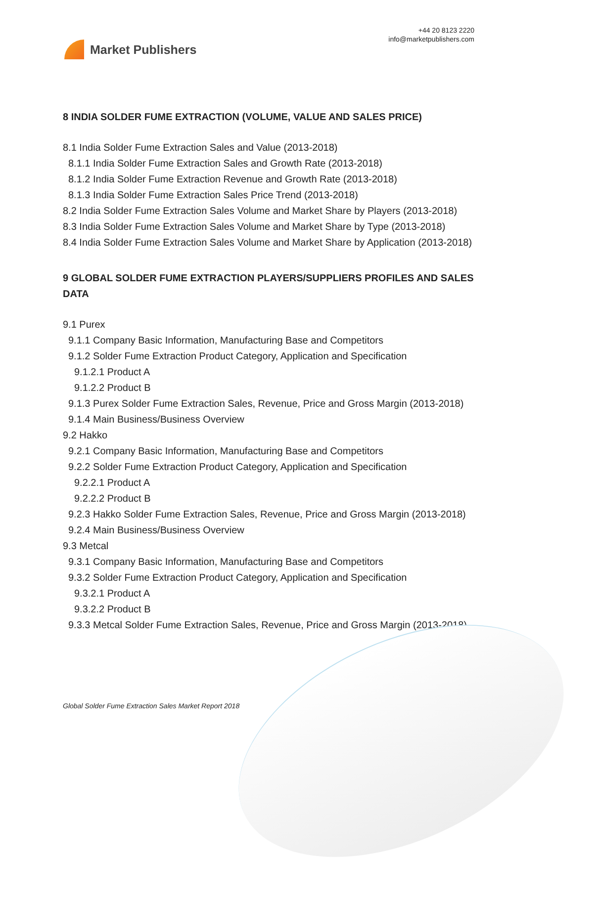Market Publishers
+44 20 8123 2220
info@marketpublishers.com
8 INDIA SOLDER FUME EXTRACTION (VOLUME, VALUE AND SALES PRICE)
8.1 India Solder Fume Extraction Sales and Value (2013-2018)
8.1.1 India Solder Fume Extraction Sales and Growth Rate (2013-2018)
8.1.2 India Solder Fume Extraction Revenue and Growth Rate (2013-2018)
8.1.3 India Solder Fume Extraction Sales Price Trend (2013-2018)
8.2 India Solder Fume Extraction Sales Volume and Market Share by Players (2013-2018)
8.3 India Solder Fume Extraction Sales Volume and Market Share by Type (2013-2018)
8.4 India Solder Fume Extraction Sales Volume and Market Share by Application (2013-2018)
9 GLOBAL SOLDER FUME EXTRACTION PLAYERS/SUPPLIERS PROFILES AND SALES DATA
9.1 Purex
9.1.1 Company Basic Information, Manufacturing Base and Competitors
9.1.2 Solder Fume Extraction Product Category, Application and Specification
9.1.2.1 Product A
9.1.2.2 Product B
9.1.3 Purex Solder Fume Extraction Sales, Revenue, Price and Gross Margin (2013-2018)
9.1.4 Main Business/Business Overview
9.2 Hakko
9.2.1 Company Basic Information, Manufacturing Base and Competitors
9.2.2 Solder Fume Extraction Product Category, Application and Specification
9.2.2.1 Product A
9.2.2.2 Product B
9.2.3 Hakko Solder Fume Extraction Sales, Revenue, Price and Gross Margin (2013-2018)
9.2.4 Main Business/Business Overview
9.3 Metcal
9.3.1 Company Basic Information, Manufacturing Base and Competitors
9.3.2 Solder Fume Extraction Product Category, Application and Specification
9.3.2.1 Product A
9.3.2.2 Product B
9.3.3 Metcal Solder Fume Extraction Sales, Revenue, Price and Gross Margin (2013-2018)
Global Solder Fume Extraction Sales Market Report 2018